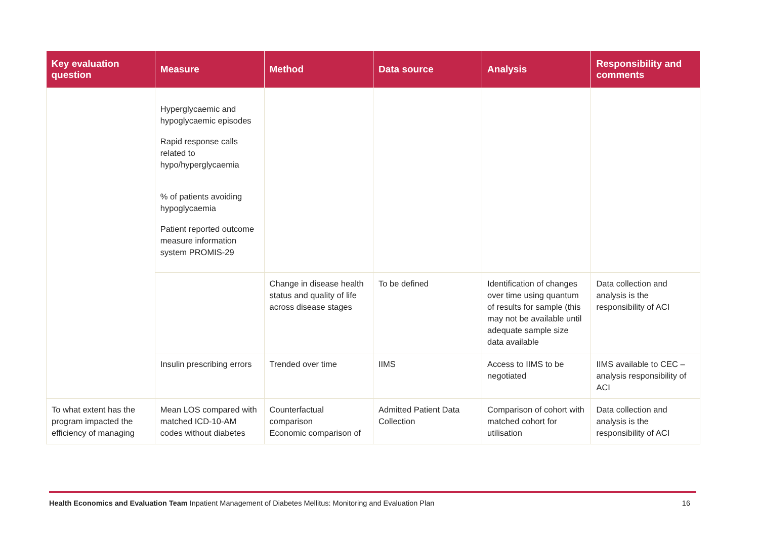| Key evaluation question | Measure | Method | Data source | Analysis | Responsibility and comments |
| --- | --- | --- | --- | --- | --- |
| | Hyperglycaemic and hypoglycaemic episodes Rapid response calls related to hypo/hyperglycaemia % of patients avoiding hypoglycaemia Patient reported outcome measure information system PROMIS-29 | | | | |
| | | Change in disease health status and quality of life across disease stages | To be defined | Identification of changes over time using quantum of results for sample (this may not be available until adequate sample size data available | Data collection and analysis is the responsibility of ACI |
| | Insulin prescribing errors | Trended over time | IIMS | Access to IIMS to be negotiated | IIMS available to CEC – analysis responsibility of ACI |
| To what extent has the program impacted the efficiency of managing | Mean LOS compared with matched ICD-10-AM codes without diabetes | Counterfactual comparison Economic comparison of | Admitted Patient Data Collection | Comparison of cohort with matched cohort for utilisation | Data collection and analysis is the responsibility of ACI |
Health Economics and Evaluation Team Inpatient Management of Diabetes Mellitus: Monitoring and Evaluation Plan
16